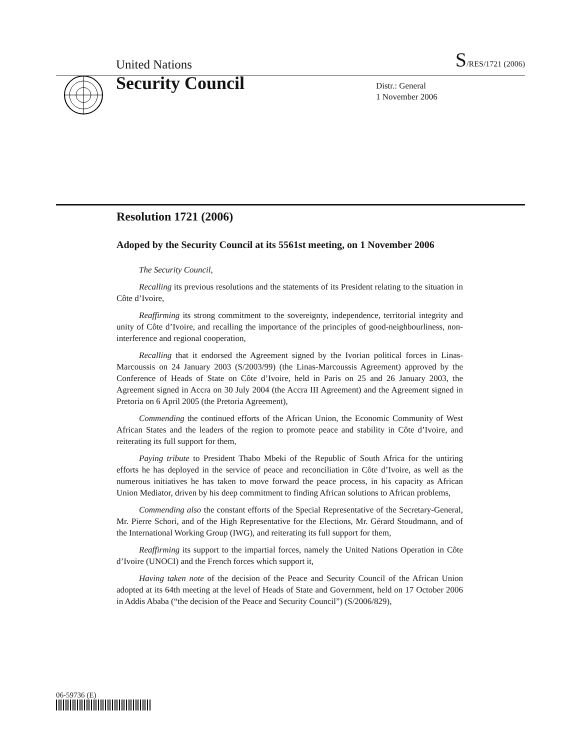United Nations
S/RES/1721 (2006)
Security Council
Distr.: General
1 November 2006
Resolution 1721 (2006)
Adoped by the Security Council at its 5561st meeting, on 1 November 2006
The Security Council,
Recalling its previous resolutions and the statements of its President relating to the situation in Côte d’Ivoire,
Reaffirming its strong commitment to the sovereignty, independence, territorial integrity and unity of Côte d’Ivoire, and recalling the importance of the principles of good-neighbourliness, non-interference and regional cooperation,
Recalling that it endorsed the Agreement signed by the Ivorian political forces in Linas-Marcoussis on 24 January 2003 (S/2003/99) (the Linas-Marcoussis Agreement) approved by the Conference of Heads of State on Côte d’Ivoire, held in Paris on 25 and 26 January 2003, the Agreement signed in Accra on 30 July 2004 (the Accra III Agreement) and the Agreement signed in Pretoria on 6 April 2005 (the Pretoria Agreement),
Commending the continued efforts of the African Union, the Economic Community of West African States and the leaders of the region to promote peace and stability in Côte d’Ivoire, and reiterating its full support for them,
Paying tribute to President Thabo Mbeki of the Republic of South Africa for the untiring efforts he has deployed in the service of peace and reconciliation in Côte d’Ivoire, as well as the numerous initiatives he has taken to move forward the peace process, in his capacity as African Union Mediator, driven by his deep commitment to finding African solutions to African problems,
Commending also the constant efforts of the Special Representative of the Secretary-General, Mr. Pierre Schori, and of the High Representative for the Elections, Mr. Gérard Stoudmann, and of the International Working Group (IWG), and reiterating its full support for them,
Reaffirming its support to the impartial forces, namely the United Nations Operation in Côte d’Ivoire (UNOCI) and the French forces which support it,
Having taken note of the decision of the Peace and Security Council of the African Union adopted at its 64th meeting at the level of Heads of State and Government, held on 17 October 2006 in Addis Ababa (“the decision of the Peace and Security Council”) (S/2006/829),
06-59736 (E)